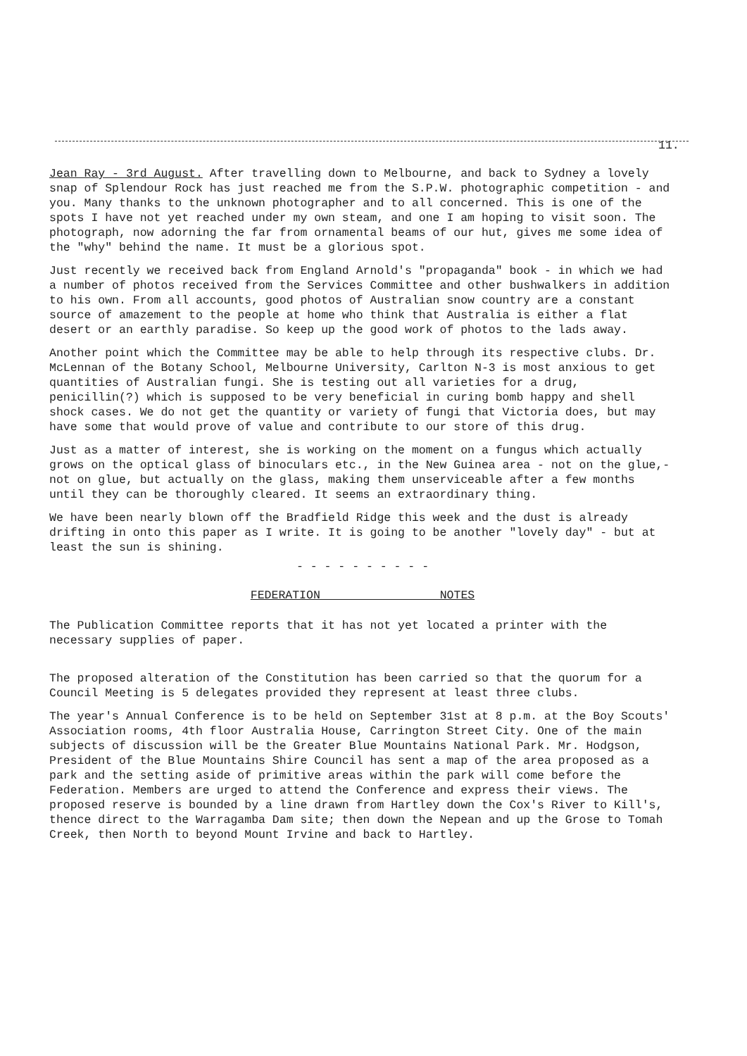11.
Jean Ray - 3rd August. After travelling down to Melbourne, and back to Sydney a lovely snap of Splendour Rock has just reached me from the S.P.W. photographic competition - and you. Many thanks to the unknown photographer and to all concerned. This is one of the spots I have not yet reached under my own steam, and one I am hoping to visit soon. The photograph, now adorning the far from ornamental beams of our hut, gives me some idea of the "why" behind the name. It must be a glorious spot.
Just recently we received back from England Arnold's "propaganda" book - in which we had a number of photos received from the Services Committee and other bushwalkers in addition to his own. From all accounts, good photos of Australian snow country are a constant source of amazement to the people at home who think that Australia is either a flat desert or an earthly paradise. So keep up the good work of photos to the lads away.
Another point which the Committee may be able to help through its respective clubs. Dr. McLennan of the Botany School, Melbourne University, Carlton N-3 is most anxious to get quantities of Australian fungi. She is testing out all varieties for a drug, penicillin(?) which is supposed to be very beneficial in curing bomb happy and shell shock cases. We do not get the quantity or variety of fungi that Victoria does, but may have some that would prove of value and contribute to our store of this drug.
Just as a matter of interest, she is working on the moment on a fungus which actually grows on the optical glass of binoculars etc., in the New Guinea area - not on the glue,- not on glue, but actually on the glass, making them unserviceable after a few months until they can be thoroughly cleared. It seems an extraordinary thing.
We have been nearly blown off the Bradfield Ridge this week and the dust is already drifting in onto this paper as I write. It is going to be another "lovely day" - but at least the sun is shining.
- - - - - - - - - -
FEDERATION NOTES
The Publication Committee reports that it has not yet located a printer with the necessary supplies of paper.
The proposed alteration of the Constitution has been carried so that the quorum for a Council Meeting is 5 delegates provided they represent at least three clubs.
The year's Annual Conference is to be held on September 31st at 8 p.m. at the Boy Scouts' Association rooms, 4th floor Australia House, Carrington Street City. One of the main subjects of discussion will be the Greater Blue Mountains National Park. Mr. Hodgson, President of the Blue Mountains Shire Council has sent a map of the area proposed as a park and the setting aside of primitive areas within the park will come before the Federation. Members are urged to attend the Conference and express their views. The proposed reserve is bounded by a line drawn from Hartley down the Cox's River to Kill's, thence direct to the Warragamba Dam site; then down the Nepean and up the Grose to Tomah Creek, then North to beyond Mount Irvine and back to Hartley.